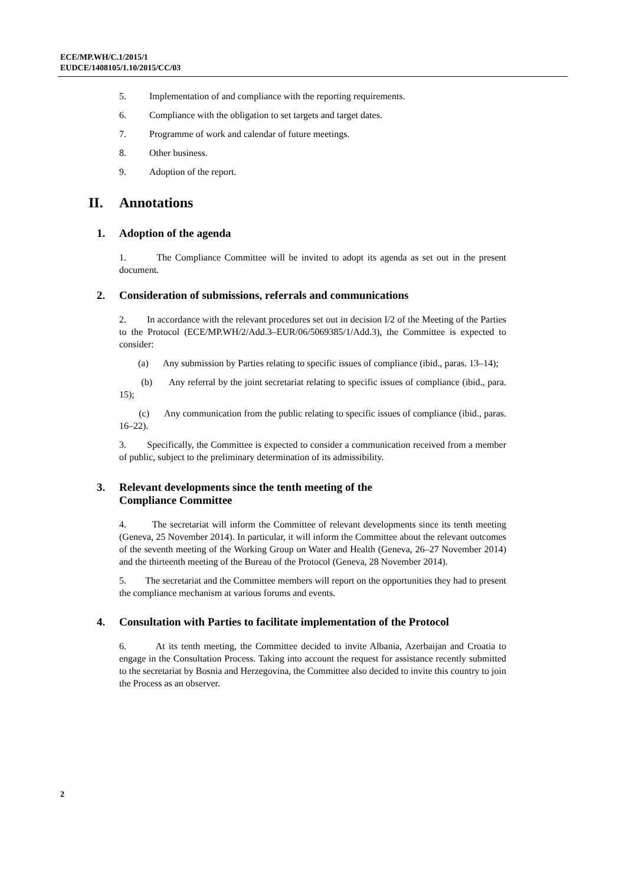ECE/MP.WH/C.1/2015/1
EUDCE/1408105/1.10/2015/CC/03
5. Implementation of and compliance with the reporting requirements.
6. Compliance with the obligation to set targets and target dates.
7. Programme of work and calendar of future meetings.
8. Other business.
9. Adoption of the report.
II. Annotations
1. Adoption of the agenda
1. The Compliance Committee will be invited to adopt its agenda as set out in the present document.
2. Consideration of submissions, referrals and communications
2. In accordance with the relevant procedures set out in decision I/2 of the Meeting of the Parties to the Protocol (ECE/MP.WH/2/Add.3–EUR/06/5069385/1/Add.3), the Committee is expected to consider:
(a) Any submission by Parties relating to specific issues of compliance (ibid., paras. 13–14);
(b) Any referral by the joint secretariat relating to specific issues of compliance (ibid., para. 15);
(c) Any communication from the public relating to specific issues of compliance (ibid., paras. 16–22).
3. Specifically, the Committee is expected to consider a communication received from a member of public, subject to the preliminary determination of its admissibility.
3. Relevant developments since the tenth meeting of the
Compliance Committee
4. The secretariat will inform the Committee of relevant developments since its tenth meeting (Geneva, 25 November 2014). In particular, it will inform the Committee about the relevant outcomes of the seventh meeting of the Working Group on Water and Health (Geneva, 26–27 November 2014) and the thirteenth meeting of the Bureau of the Protocol (Geneva, 28 November 2014).
5. The secretariat and the Committee members will report on the opportunities they had to present the compliance mechanism at various forums and events.
4. Consultation with Parties to facilitate implementation of the Protocol
6. At its tenth meeting, the Committee decided to invite Albania, Azerbaijan and Croatia to engage in the Consultation Process. Taking into account the request for assistance recently submitted to the secretariat by Bosnia and Herzegovina, the Committee also decided to invite this country to join the Process as an observer.
2